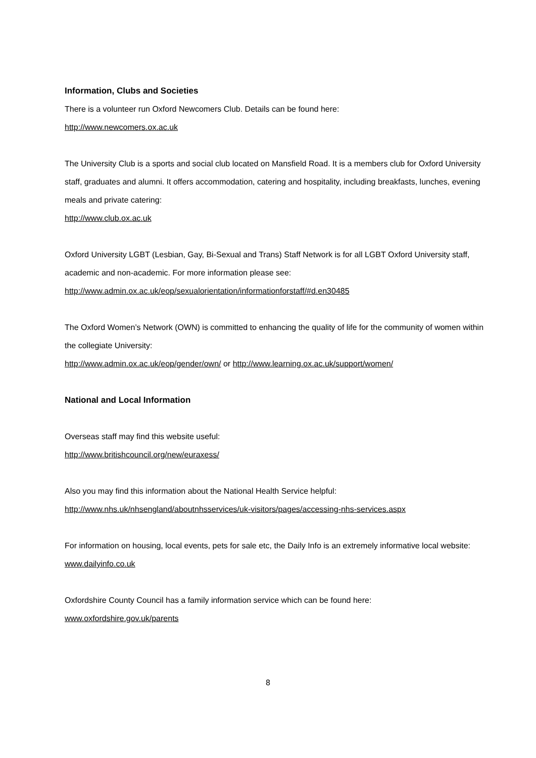Information, Clubs and Societies
There is a volunteer run Oxford Newcomers Club. Details can be found here:
http://www.newcomers.ox.ac.uk
The University Club is a sports and social club located on Mansfield Road. It is a members club for Oxford University staff, graduates and alumni. It offers accommodation, catering and hospitality, including breakfasts, lunches, evening meals and private catering:
http://www.club.ox.ac.uk
Oxford University LGBT (Lesbian, Gay, Bi-Sexual and Trans) Staff Network is for all LGBT Oxford University staff, academic and non-academic. For more information please see:
http://www.admin.ox.ac.uk/eop/sexualorientation/informationforstaff/#d.en30485
The Oxford Women’s Network (OWN) is committed to enhancing the quality of life for the community of women within the collegiate University:
http://www.admin.ox.ac.uk/eop/gender/own/ or http://www.learning.ox.ac.uk/support/women/
National and Local Information
Overseas staff may find this website useful:
http://www.britishcouncil.org/new/euraxess/
Also you may find this information about the National Health Service helpful:
http://www.nhs.uk/nhsengland/aboutnhsservices/uk-visitors/pages/accessing-nhs-services.aspx
For information on housing, local events, pets for sale etc, the Daily Info is an extremely informative local website:
www.dailyinfo.co.uk
Oxfordshire County Council has a family information service which can be found here:
www.oxfordshire.gov.uk/parents
8